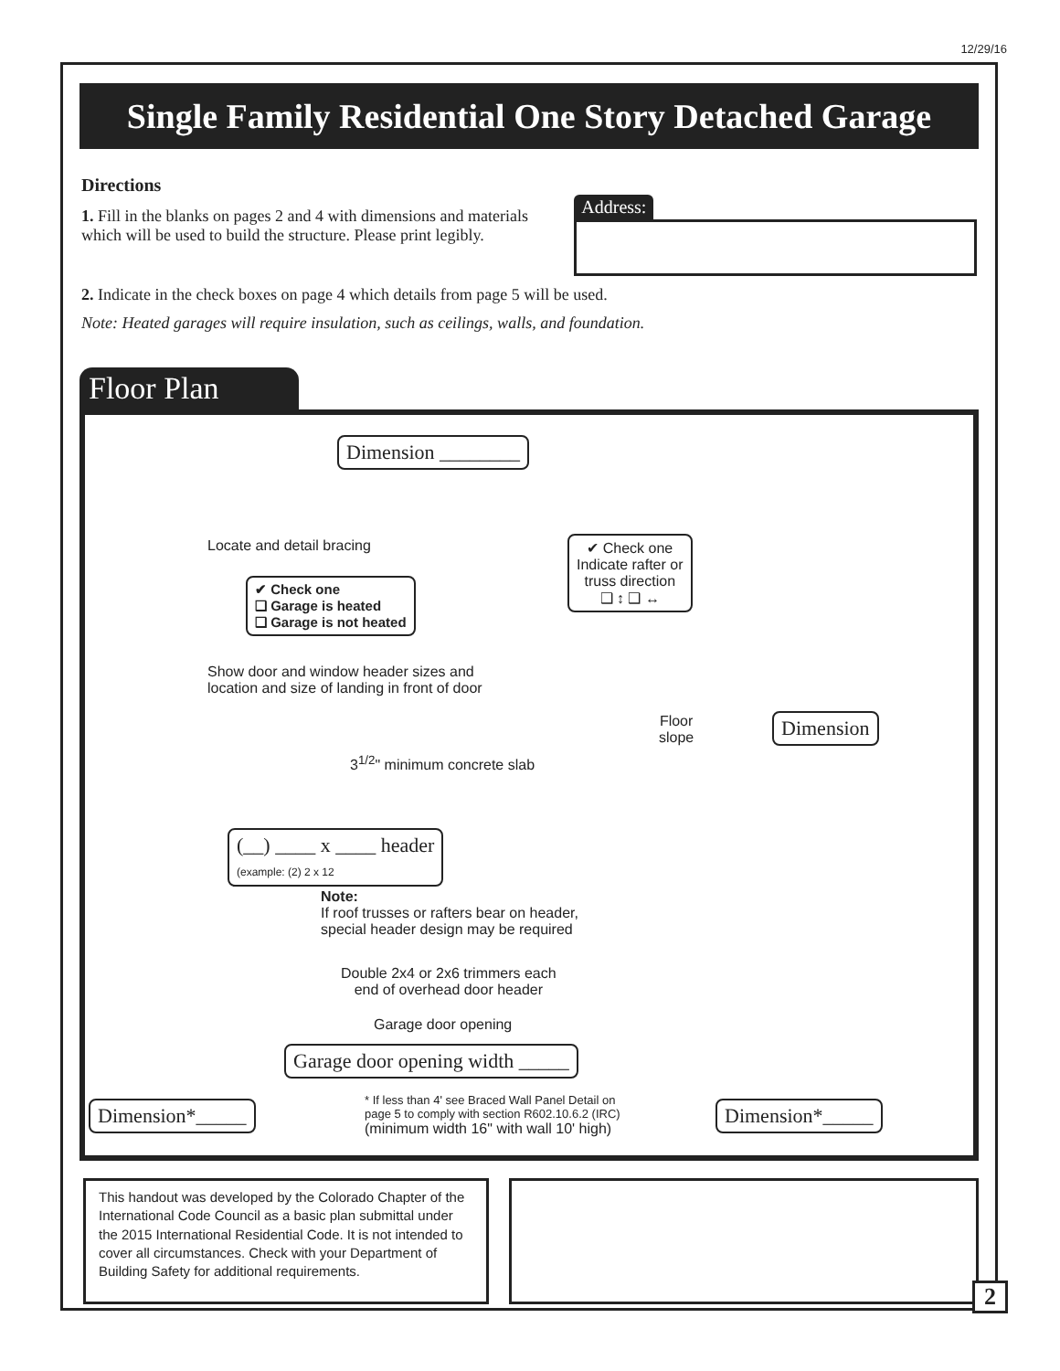12/29/16
Single Family Residential One Story Detached Garage
Directions
1. Fill in the blanks on pages 2 and 4 with dimensions and materials which will be used to build the structure. Please print legibly.
Address:
2. Indicate in the check boxes on page 4 which details from page 5 will be used.
Note: Heated garages will require insulation, such as ceilings, walls, and foundation.
Floor Plan
Dimension ________
Locate and detail bracing
✔ Check one
❑ Garage is heated
❑ Garage is not heated
✔ Check one
Indicate rafter or
truss direction
❑ ↕ ❑ ↔
Show door and window header sizes and
location and size of landing in front of door
Floor
slope
Dimension
3<sup>1/2</sup>" minimum concrete slab
(__) ____ x ____ header
(example: (2) 2 x 12
Note:
If roof trusses or rafters bear on header,
special header design may be required
Double 2x4 or 2x6 trimmers each
end of overhead door header
Garage door opening
Garage door opening width _____
Dimension*_____
* If less than 4' see Braced Wall Panel Detail on
page 5 to comply with section R602.10.6.2 (IRC)
(minimum width 16" with wall 10' high)
Dimension*_____
This handout was developed by the Colorado Chapter of the International Code Council as a basic plan submittal under the 2015 International Residential Code. It is not intended to cover all circumstances. Check with your Department of Building Safety for additional requirements.
2